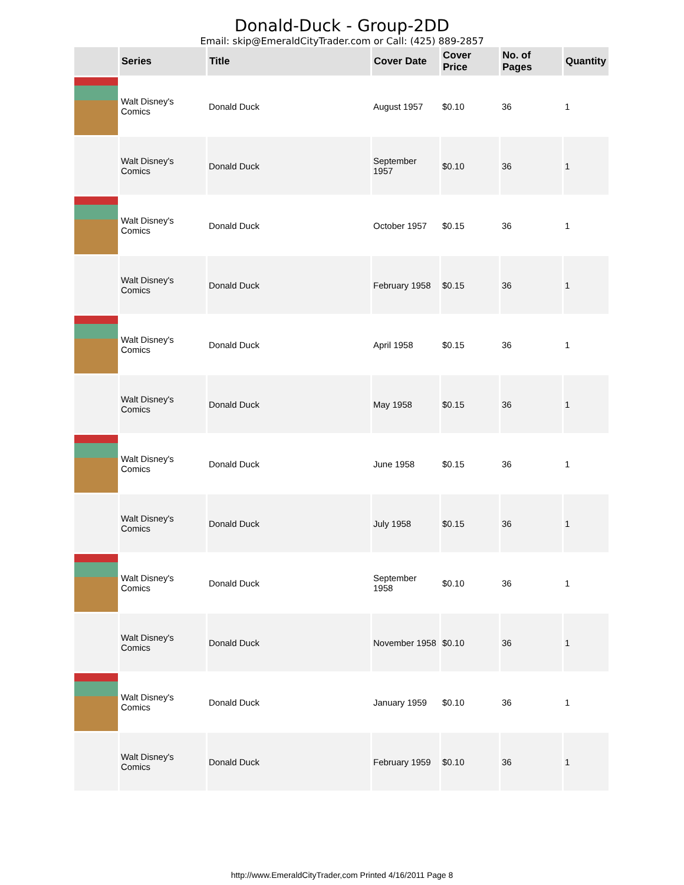Donald-Duck - Group-2DD
Email: skip@EmeraldCityTrader.com or Call: (425) 889-2857
| | Series | Title | Cover Date | Cover Price | No. of Pages | Quantity |
| --- | --- | --- | --- | --- | --- | --- |
| | Walt Disney's Comics | Donald Duck | August 1957 | $0.10 | 36 | 1 |
| | Walt Disney's Comics | Donald Duck | September 1957 | $0.10 | 36 | 1 |
| | Walt Disney's Comics | Donald Duck | October 1957 | $0.15 | 36 | 1 |
| | Walt Disney's Comics | Donald Duck | February 1958 | $0.15 | 36 | 1 |
| | Walt Disney's Comics | Donald Duck | April 1958 | $0.15 | 36 | 1 |
| | Walt Disney's Comics | Donald Duck | May 1958 | $0.15 | 36 | 1 |
| | Walt Disney's Comics | Donald Duck | June 1958 | $0.15 | 36 | 1 |
| | Walt Disney's Comics | Donald Duck | July 1958 | $0.15 | 36 | 1 |
| | Walt Disney's Comics | Donald Duck | September 1958 | $0.10 | 36 | 1 |
| | Walt Disney's Comics | Donald Duck | November 1958 | $0.10 | 36 | 1 |
| | Walt Disney's Comics | Donald Duck | January 1959 | $0.10 | 36 | 1 |
| | Walt Disney's Comics | Donald Duck | February 1959 | $0.10 | 36 | 1 |
http://www.EmeraldCityTrader,com Printed 4/16/2011 Page 8